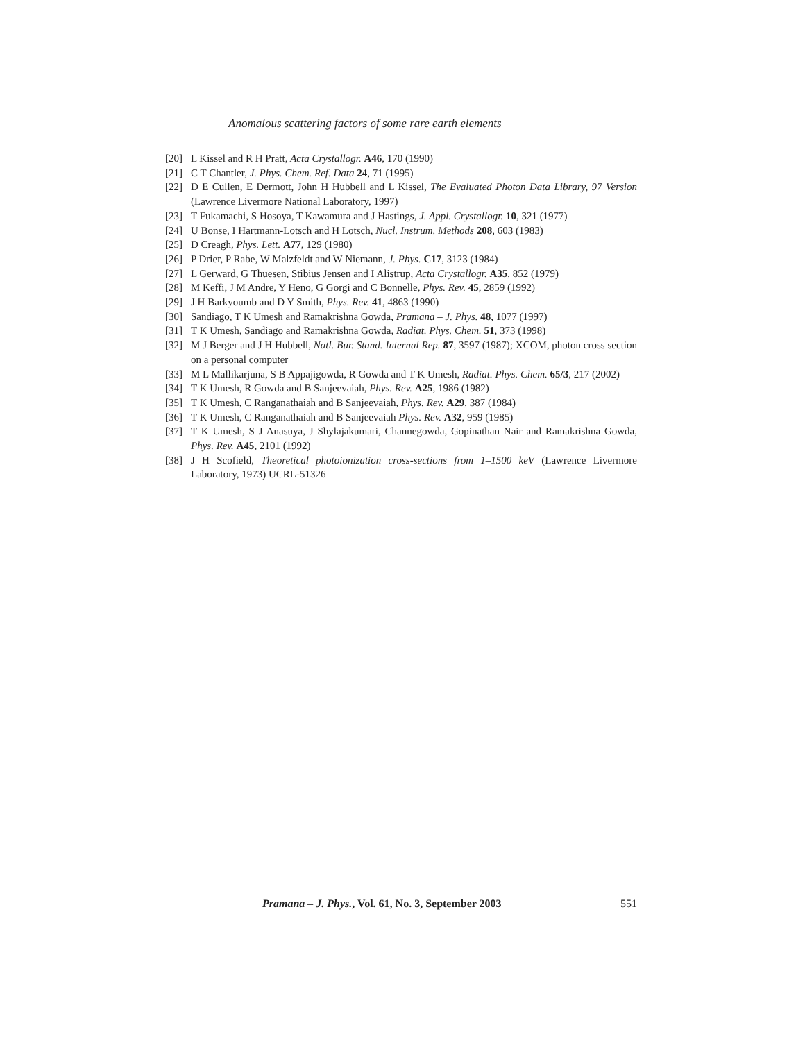Anomalous scattering factors of some rare earth elements
[20] L Kissel and R H Pratt, Acta Crystallogr. A46, 170 (1990)
[21] C T Chantler, J. Phys. Chem. Ref. Data 24, 71 (1995)
[22] D E Cullen, E Dermott, John H Hubbell and L Kissel, The Evaluated Photon Data Library, 97 Version (Lawrence Livermore National Laboratory, 1997)
[23] T Fukamachi, S Hosoya, T Kawamura and J Hastings, J. Appl. Crystallogr. 10, 321 (1977)
[24] U Bonse, I Hartmann-Lotsch and H Lotsch, Nucl. Instrum. Methods 208, 603 (1983)
[25] D Creagh, Phys. Lett. A77, 129 (1980)
[26] P Drier, P Rabe, W Malzfeldt and W Niemann, J. Phys. C17, 3123 (1984)
[27] L Gerward, G Thuesen, Stibius Jensen and I Alistrup, Acta Crystallogr. A35, 852 (1979)
[28] M Keffi, J M Andre, Y Heno, G Gorgi and C Bonnelle, Phys. Rev. 45, 2859 (1992)
[29] J H Barkyoumb and D Y Smith, Phys. Rev. 41, 4863 (1990)
[30] Sandiago, T K Umesh and Ramakrishna Gowda, Pramana – J. Phys. 48, 1077 (1997)
[31] T K Umesh, Sandiago and Ramakrishna Gowda, Radiat. Phys. Chem. 51, 373 (1998)
[32] M J Berger and J H Hubbell, Natl. Bur. Stand. Internal Rep. 87, 3597 (1987); XCOM, photon cross section on a personal computer
[33] M L Mallikarjuna, S B Appajigowda, R Gowda and T K Umesh, Radiat. Phys. Chem. 65/3, 217 (2002)
[34] T K Umesh, R Gowda and B Sanjeevaiah, Phys. Rev. A25, 1986 (1982)
[35] T K Umesh, C Ranganathaiah and B Sanjeevaiah, Phys. Rev. A29, 387 (1984)
[36] T K Umesh, C Ranganathaiah and B Sanjeevaiah Phys. Rev. A32, 959 (1985)
[37] T K Umesh, S J Anasuya, J Shylajakumari, Channegowda, Gopinathan Nair and Ramakrishna Gowda, Phys. Rev. A45, 2101 (1992)
[38] J H Scofield, Theoretical photoionization cross-sections from 1–1500 keV (Lawrence Livermore Laboratory, 1973) UCRL-51326
Pramana – J. Phys., Vol. 61, No. 3, September 2003 551